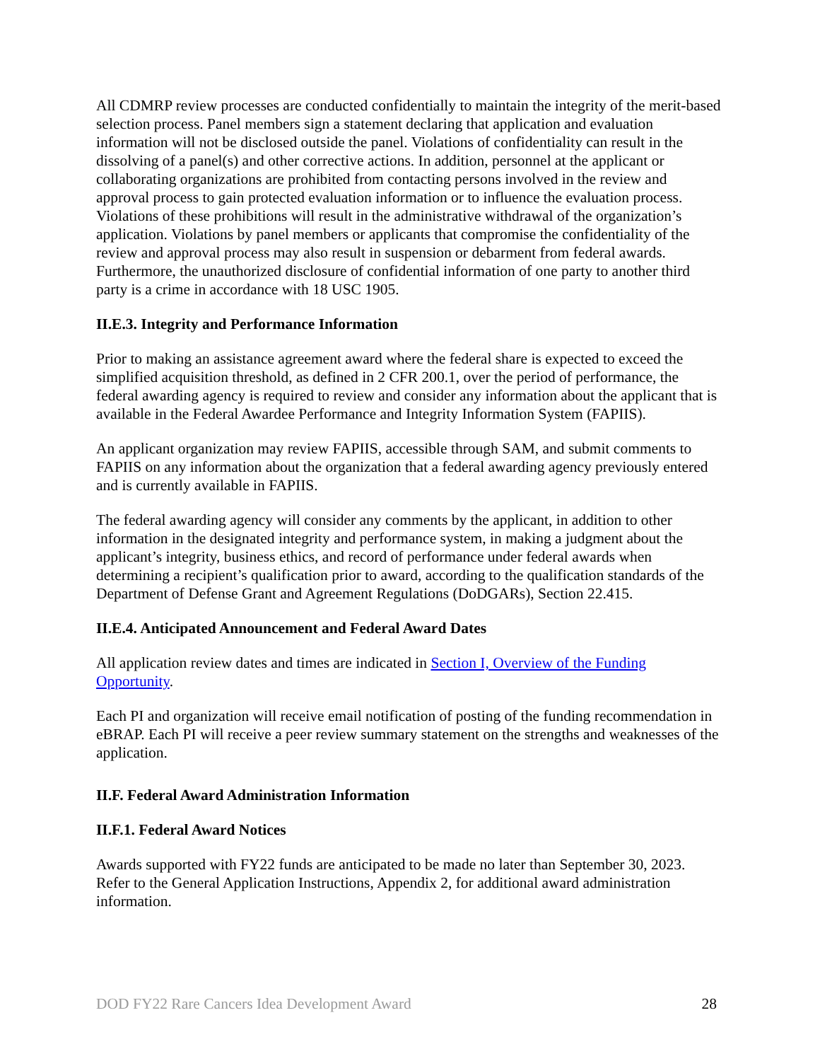All CDMRP review processes are conducted confidentially to maintain the integrity of the merit-based selection process. Panel members sign a statement declaring that application and evaluation information will not be disclosed outside the panel. Violations of confidentiality can result in the dissolving of a panel(s) and other corrective actions. In addition, personnel at the applicant or collaborating organizations are prohibited from contacting persons involved in the review and approval process to gain protected evaluation information or to influence the evaluation process. Violations of these prohibitions will result in the administrative withdrawal of the organization’s application. Violations by panel members or applicants that compromise the confidentiality of the review and approval process may also result in suspension or debarment from federal awards. Furthermore, the unauthorized disclosure of confidential information of one party to another third party is a crime in accordance with 18 USC 1905.
II.E.3. Integrity and Performance Information
Prior to making an assistance agreement award where the federal share is expected to exceed the simplified acquisition threshold, as defined in 2 CFR 200.1, over the period of performance, the federal awarding agency is required to review and consider any information about the applicant that is available in the Federal Awardee Performance and Integrity Information System (FAPIIS).
An applicant organization may review FAPIIS, accessible through SAM, and submit comments to FAPIIS on any information about the organization that a federal awarding agency previously entered and is currently available in FAPIIS.
The federal awarding agency will consider any comments by the applicant, in addition to other information in the designated integrity and performance system, in making a judgment about the applicant’s integrity, business ethics, and record of performance under federal awards when determining a recipient’s qualification prior to award, according to the qualification standards of the Department of Defense Grant and Agreement Regulations (DoDGARs), Section 22.415.
II.E.4. Anticipated Announcement and Federal Award Dates
All application review dates and times are indicated in Section I, Overview of the Funding Opportunity.
Each PI and organization will receive email notification of posting of the funding recommendation in eBRAP. Each PI will receive a peer review summary statement on the strengths and weaknesses of the application.
II.F. Federal Award Administration Information
II.F.1. Federal Award Notices
Awards supported with FY22 funds are anticipated to be made no later than September 30, 2023. Refer to the General Application Instructions, Appendix 2, for additional award administration information.
DOD FY22 Rare Cancers Idea Development Award 28